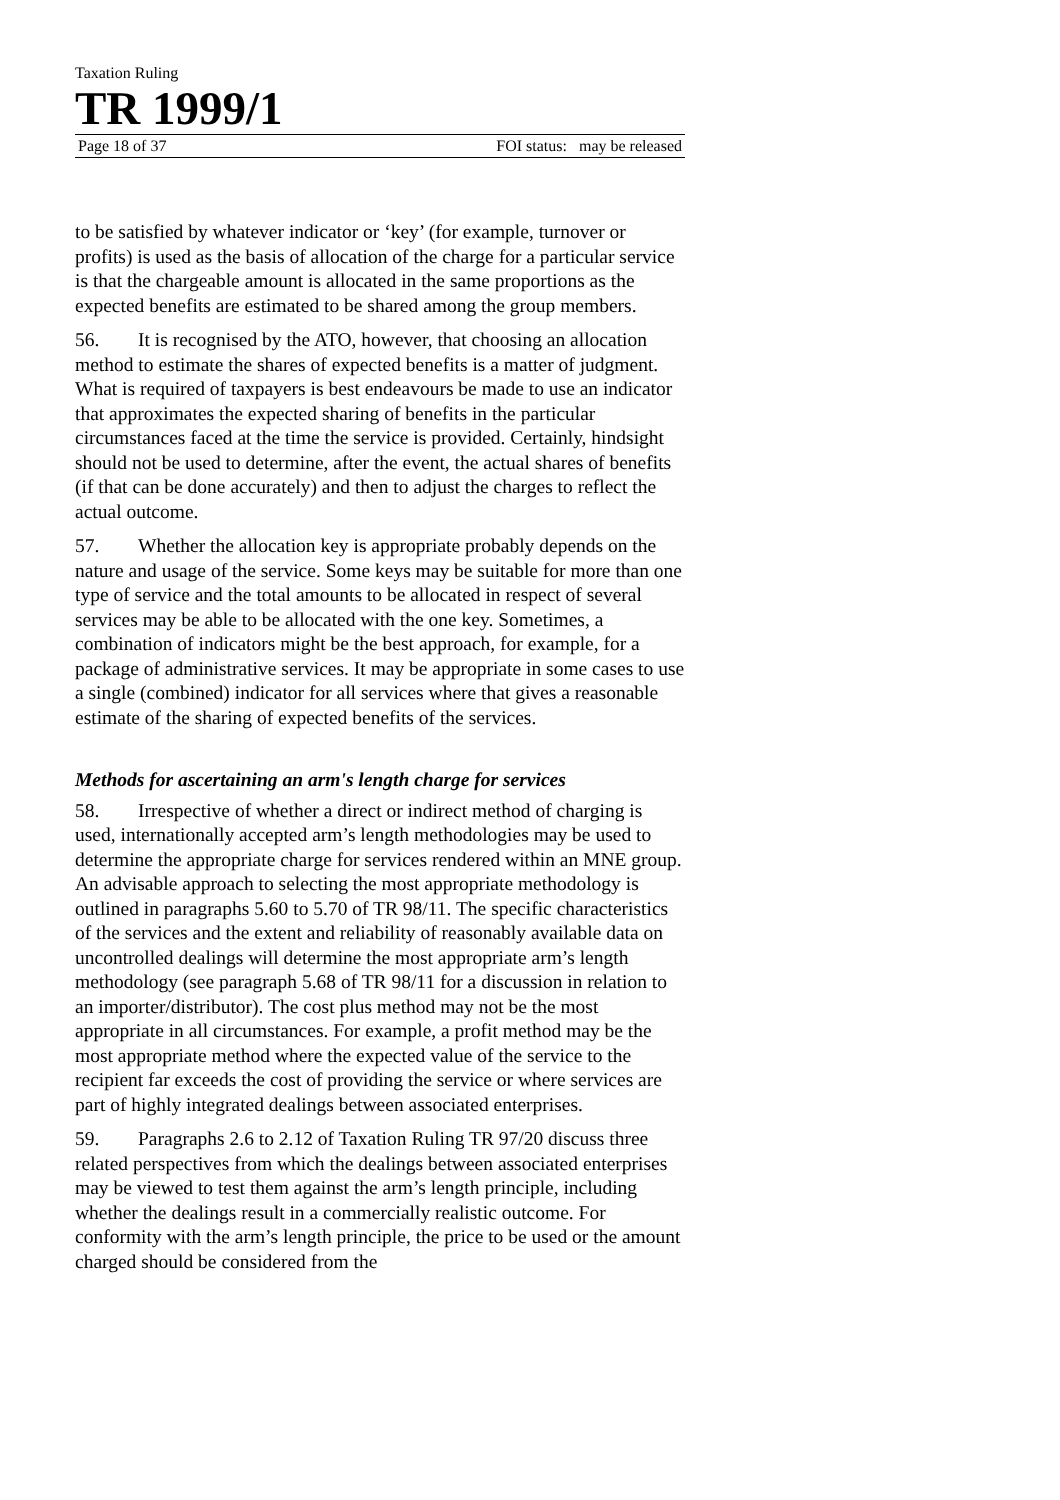Taxation Ruling
TR 1999/1
Page 18 of 37 FOI status: may be released
to be satisfied by whatever indicator or ‘key’ (for example, turnover or profits) is used as the basis of allocation of the charge for a particular service is that the chargeable amount is allocated in the same proportions as the expected benefits are estimated to be shared among the group members.
56. It is recognised by the ATO, however, that choosing an allocation method to estimate the shares of expected benefits is a matter of judgment. What is required of taxpayers is best endeavours be made to use an indicator that approximates the expected sharing of benefits in the particular circumstances faced at the time the service is provided. Certainly, hindsight should not be used to determine, after the event, the actual shares of benefits (if that can be done accurately) and then to adjust the charges to reflect the actual outcome.
57. Whether the allocation key is appropriate probably depends on the nature and usage of the service. Some keys may be suitable for more than one type of service and the total amounts to be allocated in respect of several services may be able to be allocated with the one key. Sometimes, a combination of indicators might be the best approach, for example, for a package of administrative services. It may be appropriate in some cases to use a single (combined) indicator for all services where that gives a reasonable estimate of the sharing of expected benefits of the services.
Methods for ascertaining an arm's length charge for services
58. Irrespective of whether a direct or indirect method of charging is used, internationally accepted arm’s length methodologies may be used to determine the appropriate charge for services rendered within an MNE group. An advisable approach to selecting the most appropriate methodology is outlined in paragraphs 5.60 to 5.70 of TR 98/11. The specific characteristics of the services and the extent and reliability of reasonably available data on uncontrolled dealings will determine the most appropriate arm’s length methodology (see paragraph 5.68 of TR 98/11 for a discussion in relation to an importer/distributor). The cost plus method may not be the most appropriate in all circumstances. For example, a profit method may be the most appropriate method where the expected value of the service to the recipient far exceeds the cost of providing the service or where services are part of highly integrated dealings between associated enterprises.
59. Paragraphs 2.6 to 2.12 of Taxation Ruling TR 97/20 discuss three related perspectives from which the dealings between associated enterprises may be viewed to test them against the arm’s length principle, including whether the dealings result in a commercially realistic outcome. For conformity with the arm’s length principle, the price to be used or the amount charged should be considered from the